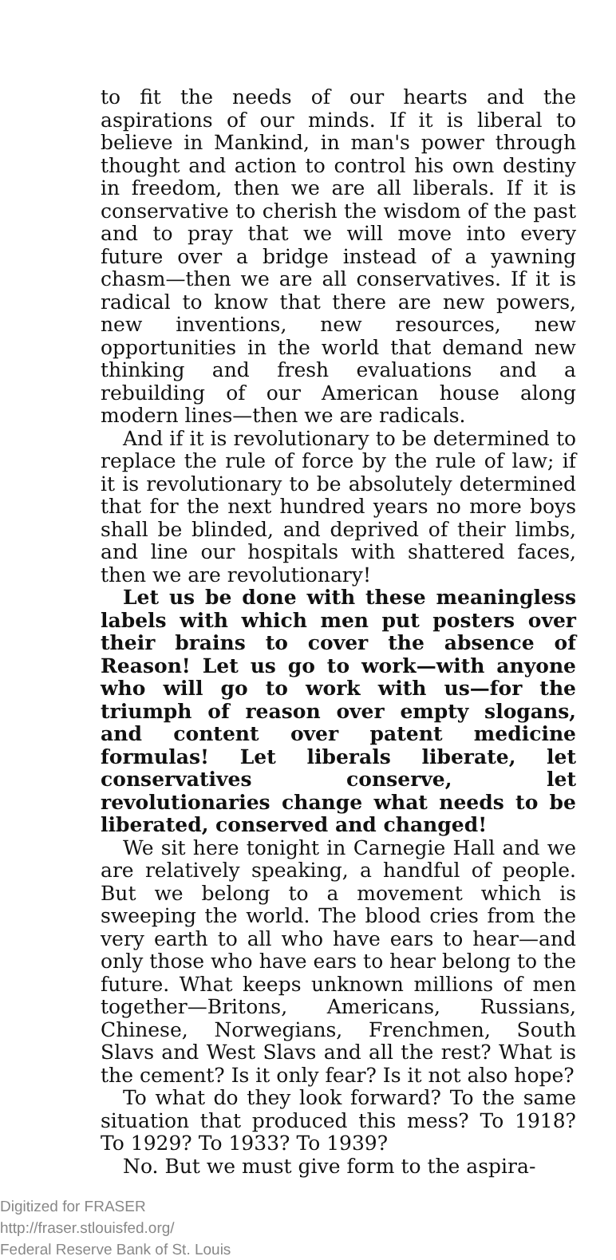to fit the needs of our hearts and the aspirations of our minds. If it is liberal to believe in Mankind, in man's power through thought and action to control his own destiny in freedom, then we are all liberals. If it is conservative to cherish the wisdom of the past and to pray that we will move into every future over a bridge instead of a yawning chasm—then we are all conservatives. If it is radical to know that there are new powers, new inventions, new resources, new opportunities in the world that demand new thinking and fresh evaluations and a rebuilding of our American house along modern lines—then we are radicals.
And if it is revolutionary to be determined to replace the rule of force by the rule of law; if it is revolutionary to be absolutely determined that for the next hundred years no more boys shall be blinded, and deprived of their limbs, and line our hospitals with shattered faces, then we are revolutionary!
Let us be done with these meaningless labels with which men put posters over their brains to cover the absence of Reason! Let us go to work—with anyone who will go to work with us—for the triumph of reason over empty slogans, and content over patent medicine formulas! Let liberals liberate, let conservatives conserve, let revolutionaries change what needs to be liberated, conserved and changed!
We sit here tonight in Carnegie Hall and we are relatively speaking, a handful of people. But we belong to a movement which is sweeping the world. The blood cries from the very earth to all who have ears to hear—and only those who have ears to hear belong to the future. What keeps unknown millions of men together—Britons, Americans, Russians, Chinese, Norwegians, Frenchmen, South Slavs and West Slavs and all the rest? What is the cement? Is it only fear? Is it not also hope?
To what do they look forward? To the same situation that produced this mess? To 1918? To 1929? To 1933? To 1939?
No. But we must give form to the aspira-
Digitized for FRASER
http://fraser.stlouisfed.org/
Federal Reserve Bank of St. Louis